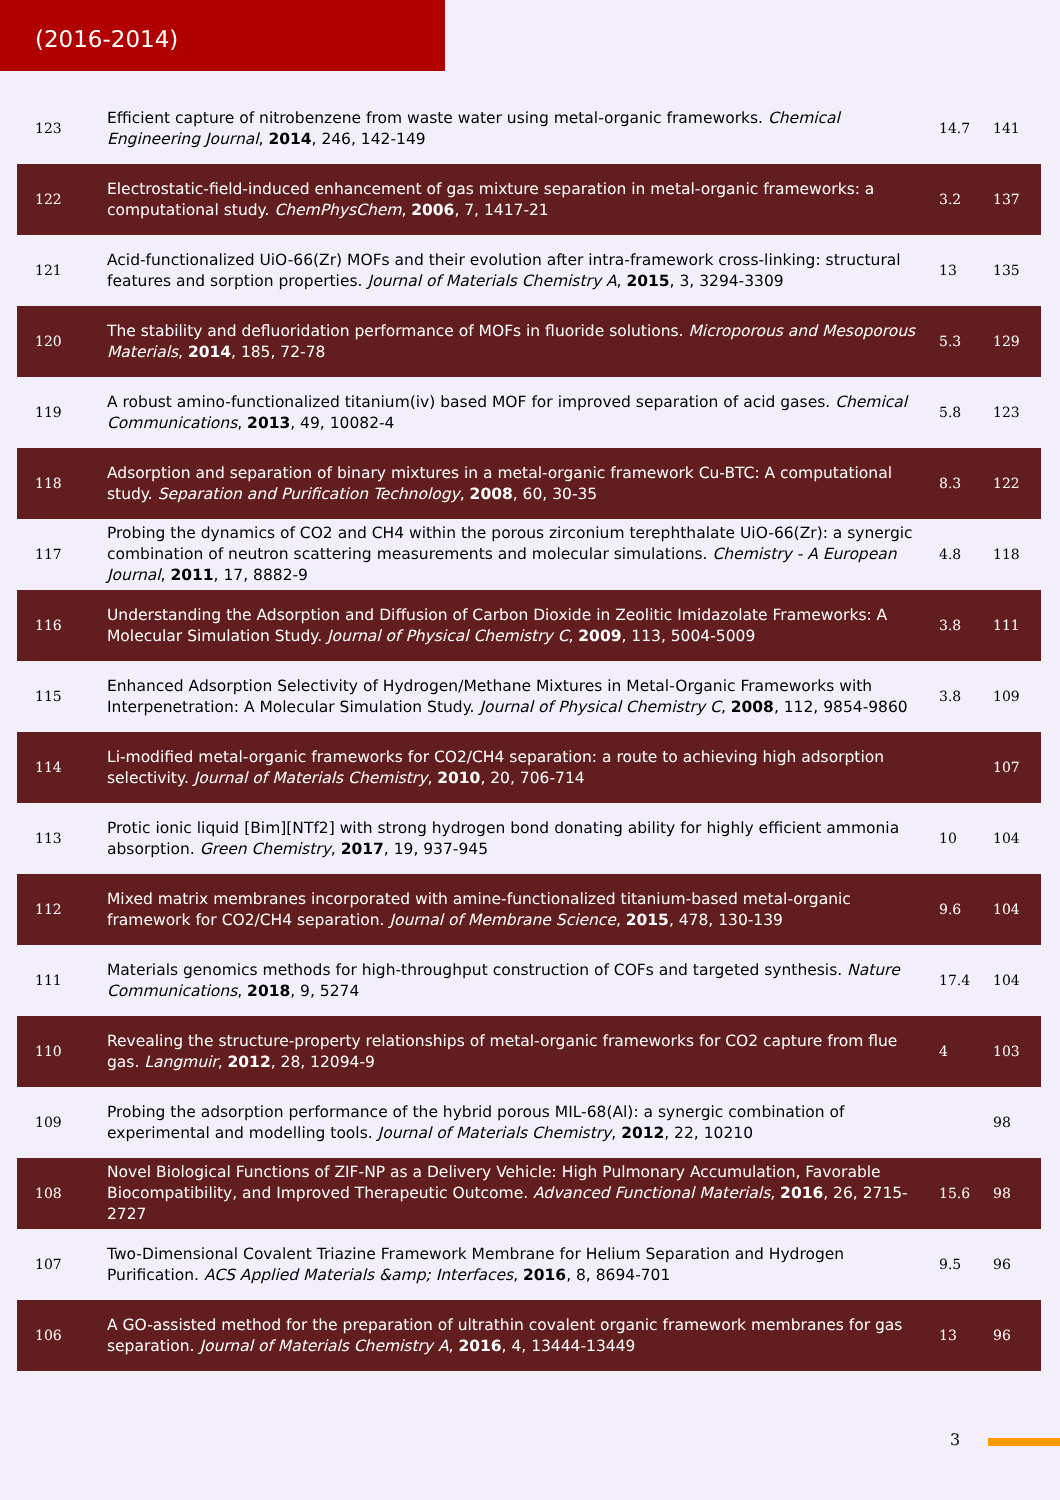(2016-2014)
| 123 | Efficient capture of nitrobenzene from waste water using metal‐organic frameworks. Chemical Engineering Journal , 2014 , 246, 142-149 | 14.7 | 141 |
| 122 | Electrostatic-field-induced enhancement of gas mixture separation in metal-organic frameworks: a computational study. ChemPhysChem , 2006 , 7, 1417-21 | 3.2 | 137 |
| 121 | Acid-functionalized UiO-66(Zr) MOFs and their evolution after intra-framework cross-linking: structural features and sorption properties. Journal of Materials Chemistry A , 2015 , 3, 3294-3309 | 13 | 135 |
| 120 | The stability and defluoridation performance of MOFs in fluoride solutions. Microporous and Mesoporous Materials , 2014 , 185, 72-78 | 5.3 | 129 |
| 119 | A robust amino-functionalized titanium(iv) based MOF for improved separation of acid gases. Chemical Communications , 2013 , 49, 10082-4 | 5.8 | 123 |
| 118 | Adsorption and separation of binary mixtures in a metal-organic framework Cu-BTC: A computational study. Separation and Purification Technology , 2008 , 60, 30-35 | 8.3 | 122 |
| 117 | Probing the dynamics of CO2 and CH4 within the porous zirconium terephthalate UiO-66(Zr): a synergic combination of neutron scattering measurements and molecular simulations. Chemistry - A European Journal , 2011 , 17, 8882-9 | 4.8 | 118 |
| 116 | Understanding the Adsorption and Diffusion of Carbon Dioxide in Zeolitic Imidazolate Frameworks: A Molecular Simulation Study. Journal of Physical Chemistry C , 2009 , 113, 5004-5009 | 3.8 | 111 |
| 115 | Enhanced Adsorption Selectivity of Hydrogen/Methane Mixtures in Metal‐Organic Frameworks with Interpenetration: A Molecular Simulation Study. Journal of Physical Chemistry C , 2008 , 112, 9854-9860 | 3.8 | 109 |
| 114 | Li-modified metal‐organic frameworks for CO2/CH4 separation: a route to achieving high adsorption selectivity. Journal of Materials Chemistry , 2010 , 20, 706-714 | | 107 |
| 113 | Protic ionic liquid [Bim][NTf2] with strong hydrogen bond donating ability for highly efficient ammonia absorption. Green Chemistry , 2017 , 19, 937-945 | 10 | 104 |
| 112 | Mixed matrix membranes incorporated with amine-functionalized titanium-based metal-organic framework for CO2/CH4 separation. Journal of Membrane Science , 2015 , 478, 130-139 | 9.6 | 104 |
| 111 | Materials genomics methods for high-throughput construction of COFs and targeted synthesis. Nature Communications , 2018 , 9, 5274 | 17.4 | 104 |
| 110 | Revealing the structure-property relationships of metal-organic frameworks for CO2 capture from flue gas. Langmuir , 2012 , 28, 12094-9 | 4 | 103 |
| 109 | Probing the adsorption performance of the hybrid porous MIL-68(Al): a synergic combination of experimental and modelling tools. Journal of Materials Chemistry , 2012 , 22, 10210 | | 98 |
| 108 | Novel Biological Functions of ZIF-NP as a Delivery Vehicle: High Pulmonary Accumulation, Favorable Biocompatibility, and Improved Therapeutic Outcome. Advanced Functional Materials , 2016 , 26, 2715-2727 | 15.6 | 98 |
| 107 | Two-Dimensional Covalent Triazine Framework Membrane for Helium Separation and Hydrogen Purification. ACS Applied Materials &amp; Interfaces , 2016 , 8, 8694-701 | 9.5 | 96 |
| 106 | A GO-assisted method for the preparation of ultrathin covalent organic framework membranes for gas separation. Journal of Materials Chemistry A , 2016 , 4, 13444-13449 | 13 | 96 |
3